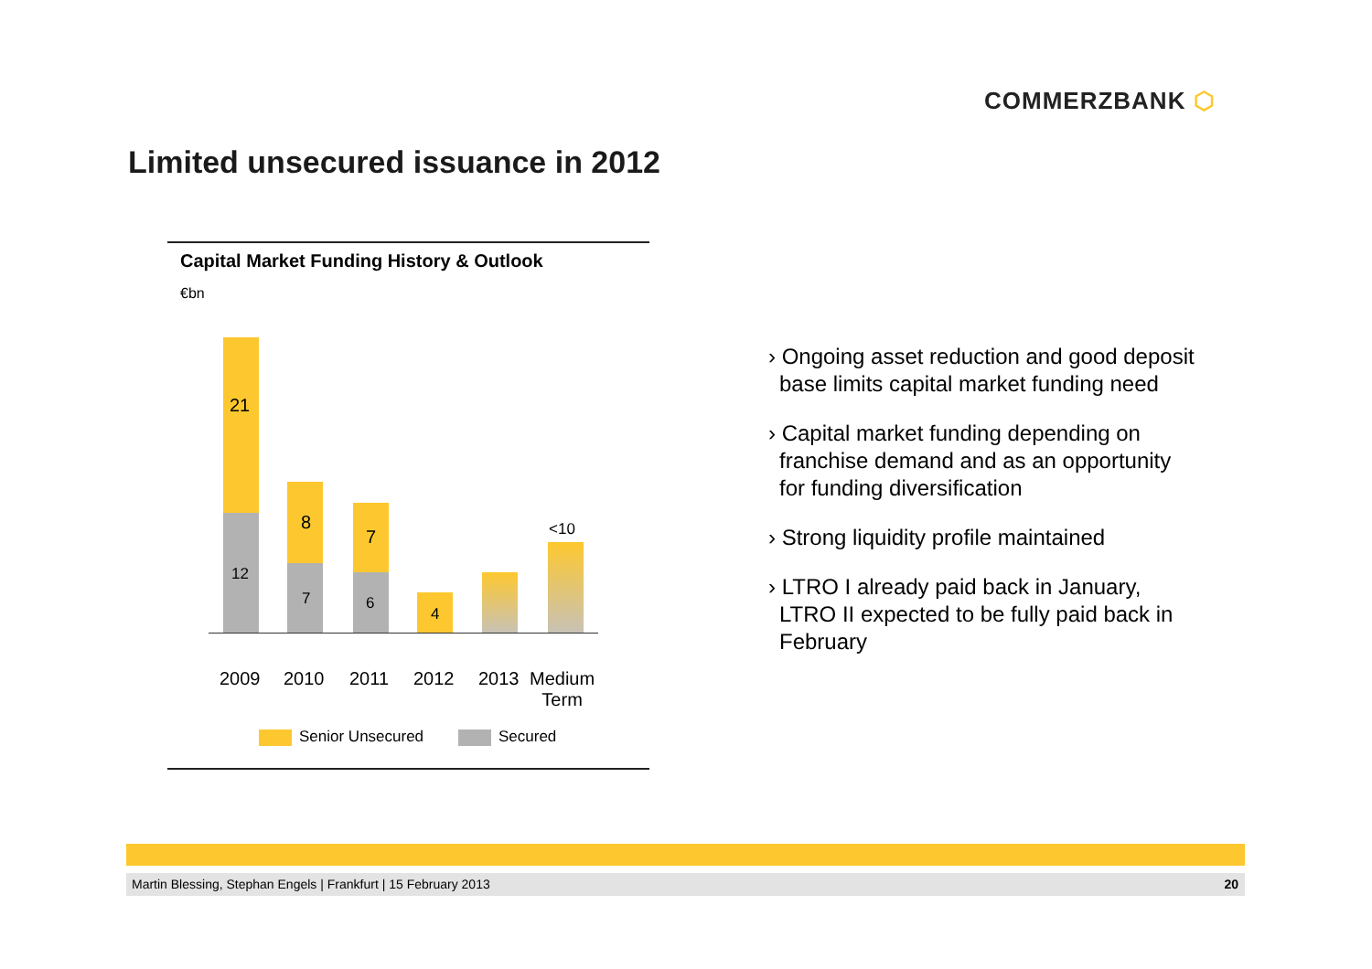COMMERZBANK ⬡
Limited unsecured issuance in 2012
Capital Market Funding History & Outlook
€bn
21
12
8
7
7
6
4
<10
2009 2010 2011 2012 2013
Medium
Term
Senior Unsecured Secured
› Ongoing asset reduction and good deposit base limits capital market funding need
› Capital market funding depending on franchise demand and as an opportunity for funding diversification
› Strong liquidity profile maintained
› LTRO I already paid back in January, LTRO II expected to be fully paid back in February
Martin Blessing, Stephan Engels | Frankfurt | 15 February 2013 20